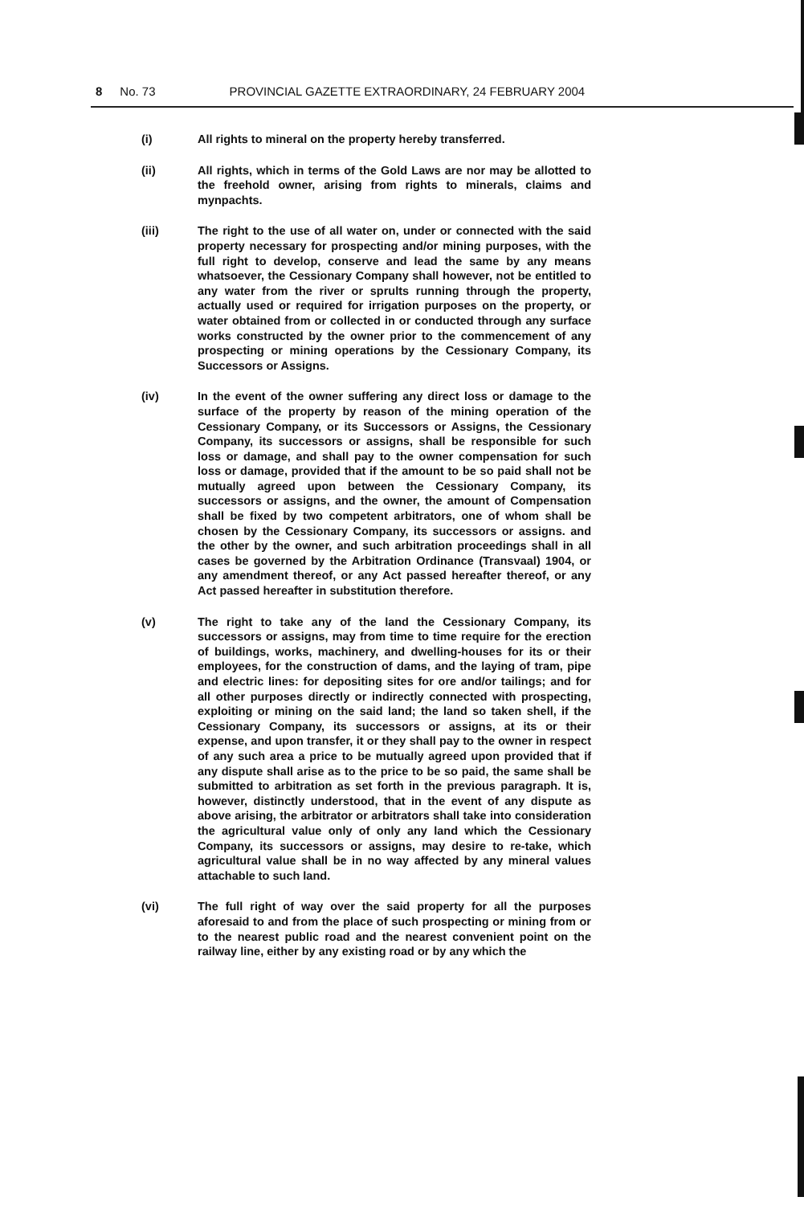8 No. 73 PROVINCIAL GAZETTE EXTRAORDINARY, 24 FEBRUARY 2004
(i) All rights to mineral on the property hereby transferred.
(ii) All rights, which in terms of the Gold Laws are nor may be allotted to the freehold owner, arising from rights to minerals, claims and mynpachts.
(iii) The right to the use of all water on, under or connected with the said property necessary for prospecting and/or mining purposes, with the full right to develop, conserve and lead the same by any means whatsoever, the Cessionary Company shall however, not be entitled to any water from the river or sprults running through the property, actually used or required for irrigation purposes on the property, or water obtained from or collected in or conducted through any surface works constructed by the owner prior to the commencement of any prospecting or mining operations by the Cessionary Company, its Successors or Assigns.
(iv) In the event of the owner suffering any direct loss or damage to the surface of the property by reason of the mining operation of the Cessionary Company, or its Successors or Assigns, the Cessionary Company, its successors or assigns, shall be responsible for such loss or damage, and shall pay to the owner compensation for such loss or damage, provided that if the amount to be so paid shall not be mutually agreed upon between the Cessionary Company, its successors or assigns, and the owner, the amount of Compensation shall be fixed by two competent arbitrators, one of whom shall be chosen by the Cessionary Company, its successors or assigns. and the other by the owner, and such arbitration proceedings shall in all cases be governed by the Arbitration Ordinance (Transvaal) 1904, or any amendment thereof, or any Act passed hereafter thereof, or any Act passed hereafter in substitution therefore.
(v) The right to take any of the land the Cessionary Company, its successors or assigns, may from time to time require for the erection of buildings, works, machinery, and dwelling-houses for its or their employees, for the construction of dams, and the laying of tram, pipe and electric lines: for depositing sites for ore and/or tailings; and for all other purposes directly or indirectly connected with prospecting, exploiting or mining on the said land; the land so taken shell, if the Cessionary Company, its successors or assigns, at its or their expense, and upon transfer, it or they shall pay to the owner in respect of any such area a price to be mutually agreed upon provided that if any dispute shall arise as to the price to be so paid, the same shall be submitted to arbitration as set forth in the previous paragraph. It is, however, distinctly understood, that in the event of any dispute as above arising, the arbitrator or arbitrators shall take into consideration the agricultural value only of only any land which the Cessionary Company, its successors or assigns, may desire to re-take, which agricultural value shall be in no way affected by any mineral values attachable to such land.
(vi) The full right of way over the said property for all the purposes aforesaid to and from the place of such prospecting or mining from or to the nearest public road and the nearest convenient point on the railway line, either by any existing road or by any which the